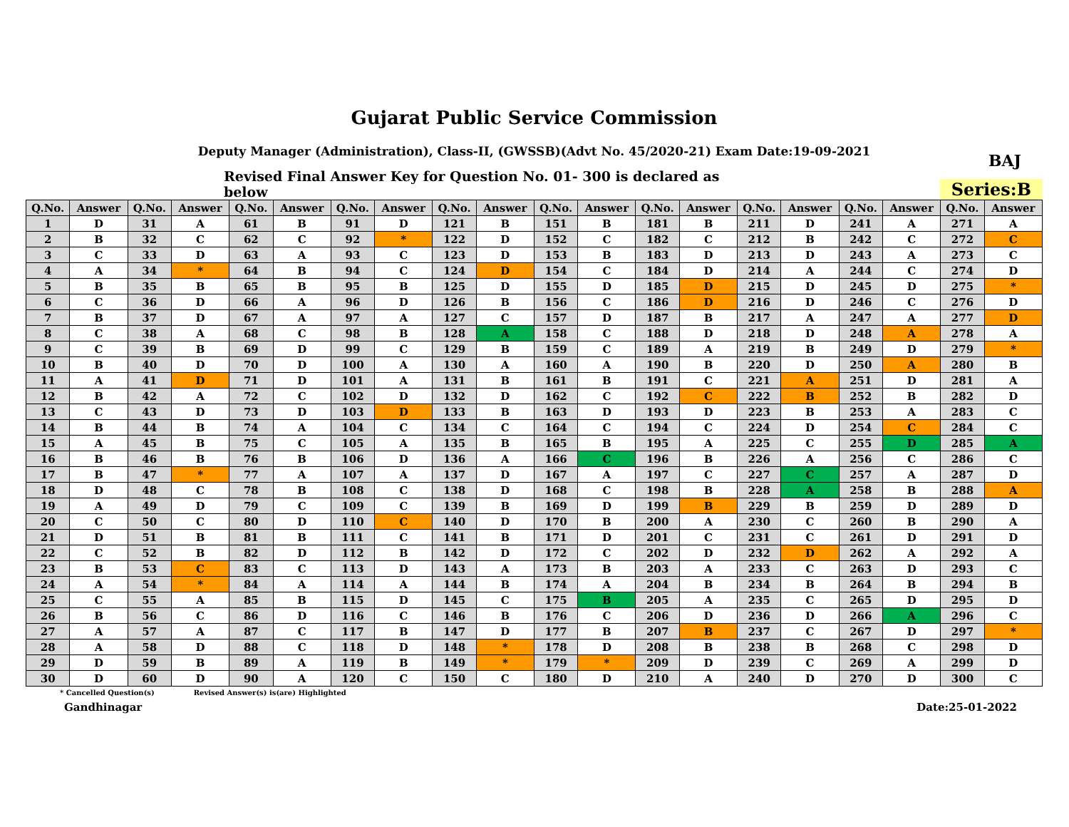Gujarat Public Service Commission
Deputy Manager (Administration), Class-II, (GWSSB)(Advt No. 45/2020-21) Exam Date:19-09-2021
BAJ
Revised Final Answer Key for Question No. 01- 300 is declared as below Series:B
| Q.No. | Answer | Q.No. | Answer | Q.No. | Answer | Q.No. | Answer | Q.No. | Answer | Q.No. | Answer | Q.No. | Answer | Q.No. | Answer | Q.No. | Answer | Q.No. | Answer |
| --- | --- | --- | --- | --- | --- | --- | --- | --- | --- | --- | --- | --- | --- | --- | --- | --- | --- | --- | --- |
| 1 | D | 31 | A | 61 | B | 91 | D | 121 | B | 151 | B | 181 | B | 211 | D | 241 | A | 271 | A |
| 2 | B | 32 | C | 62 | C | 92 | * | 122 | D | 152 | C | 182 | C | 212 | B | 242 | C | 272 | C |
| 3 | C | 33 | D | 63 | A | 93 | C | 123 | D | 153 | B | 183 | D | 213 | D | 243 | A | 273 | C |
| 4 | A | 34 | * | 64 | B | 94 | C | 124 | D | 154 | C | 184 | D | 214 | A | 244 | C | 274 | D |
| 5 | B | 35 | B | 65 | B | 95 | B | 125 | D | 155 | D | 185 | D | 215 | D | 245 | D | 275 | * |
| 6 | C | 36 | D | 66 | A | 96 | D | 126 | B | 156 | C | 186 | D | 216 | D | 246 | C | 276 | D |
| 7 | B | 37 | D | 67 | A | 97 | A | 127 | C | 157 | D | 187 | B | 217 | A | 247 | A | 277 | D |
| 8 | C | 38 | A | 68 | C | 98 | B | 128 | A | 158 | C | 188 | D | 218 | D | 248 | A | 278 | A |
| 9 | C | 39 | B | 69 | D | 99 | C | 129 | B | 159 | C | 189 | A | 219 | B | 249 | D | 279 | * |
| 10 | B | 40 | D | 70 | D | 100 | A | 130 | A | 160 | A | 190 | B | 220 | D | 250 | A | 280 | B |
| 11 | A | 41 | D | 71 | D | 101 | A | 131 | B | 161 | B | 191 | C | 221 | A | 251 | D | 281 | A |
| 12 | B | 42 | A | 72 | C | 102 | D | 132 | D | 162 | C | 192 | C | 222 | B | 252 | B | 282 | D |
| 13 | C | 43 | D | 73 | D | 103 | D | 133 | B | 163 | D | 193 | D | 223 | B | 253 | A | 283 | C |
| 14 | B | 44 | B | 74 | A | 104 | C | 134 | C | 164 | C | 194 | C | 224 | D | 254 | C | 284 | C |
| 15 | A | 45 | B | 75 | C | 105 | A | 135 | B | 165 | B | 195 | A | 225 | C | 255 | D | 285 | A |
| 16 | B | 46 | B | 76 | B | 106 | D | 136 | A | 166 | C | 196 | B | 226 | A | 256 | C | 286 | C |
| 17 | B | 47 | * | 77 | A | 107 | A | 137 | D | 167 | A | 197 | C | 227 | C | 257 | A | 287 | D |
| 18 | D | 48 | C | 78 | B | 108 | C | 138 | D | 168 | C | 198 | B | 228 | A | 258 | B | 288 | A |
| 19 | A | 49 | D | 79 | C | 109 | C | 139 | B | 169 | D | 199 | B | 229 | B | 259 | D | 289 | D |
| 20 | C | 50 | C | 80 | D | 110 | C | 140 | D | 170 | B | 200 | A | 230 | C | 260 | B | 290 | A |
| 21 | D | 51 | B | 81 | B | 111 | C | 141 | B | 171 | D | 201 | C | 231 | C | 261 | D | 291 | D |
| 22 | C | 52 | B | 82 | D | 112 | B | 142 | D | 172 | C | 202 | D | 232 | D | 262 | A | 292 | A |
| 23 | B | 53 | C | 83 | C | 113 | D | 143 | A | 173 | B | 203 | A | 233 | C | 263 | D | 293 | C |
| 24 | A | 54 | * | 84 | A | 114 | A | 144 | B | 174 | A | 204 | B | 234 | B | 264 | B | 294 | B |
| 25 | C | 55 | A | 85 | B | 115 | D | 145 | C | 175 | B | 205 | A | 235 | C | 265 | D | 295 | D |
| 26 | B | 56 | C | 86 | D | 116 | C | 146 | B | 176 | C | 206 | D | 236 | D | 266 | A | 296 | C |
| 27 | A | 57 | A | 87 | C | 117 | B | 147 | D | 177 | B | 207 | B | 237 | C | 267 | D | 297 | * |
| 28 | A | 58 | D | 88 | C | 118 | D | 148 | * | 178 | D | 208 | B | 238 | B | 268 | C | 298 | D |
| 29 | D | 59 | B | 89 | A | 119 | B | 149 | * | 179 | * | 209 | D | 239 | C | 269 | A | 299 | D |
| 30 | D | 60 | D | 90 | A | 120 | C | 150 | C | 180 | D | 210 | A | 240 | D | 270 | D | 300 | C |
* Cancelled Question(s) Revised Answer(s) is(are) Highlighted
Gandhinagar Date:25-01-2022